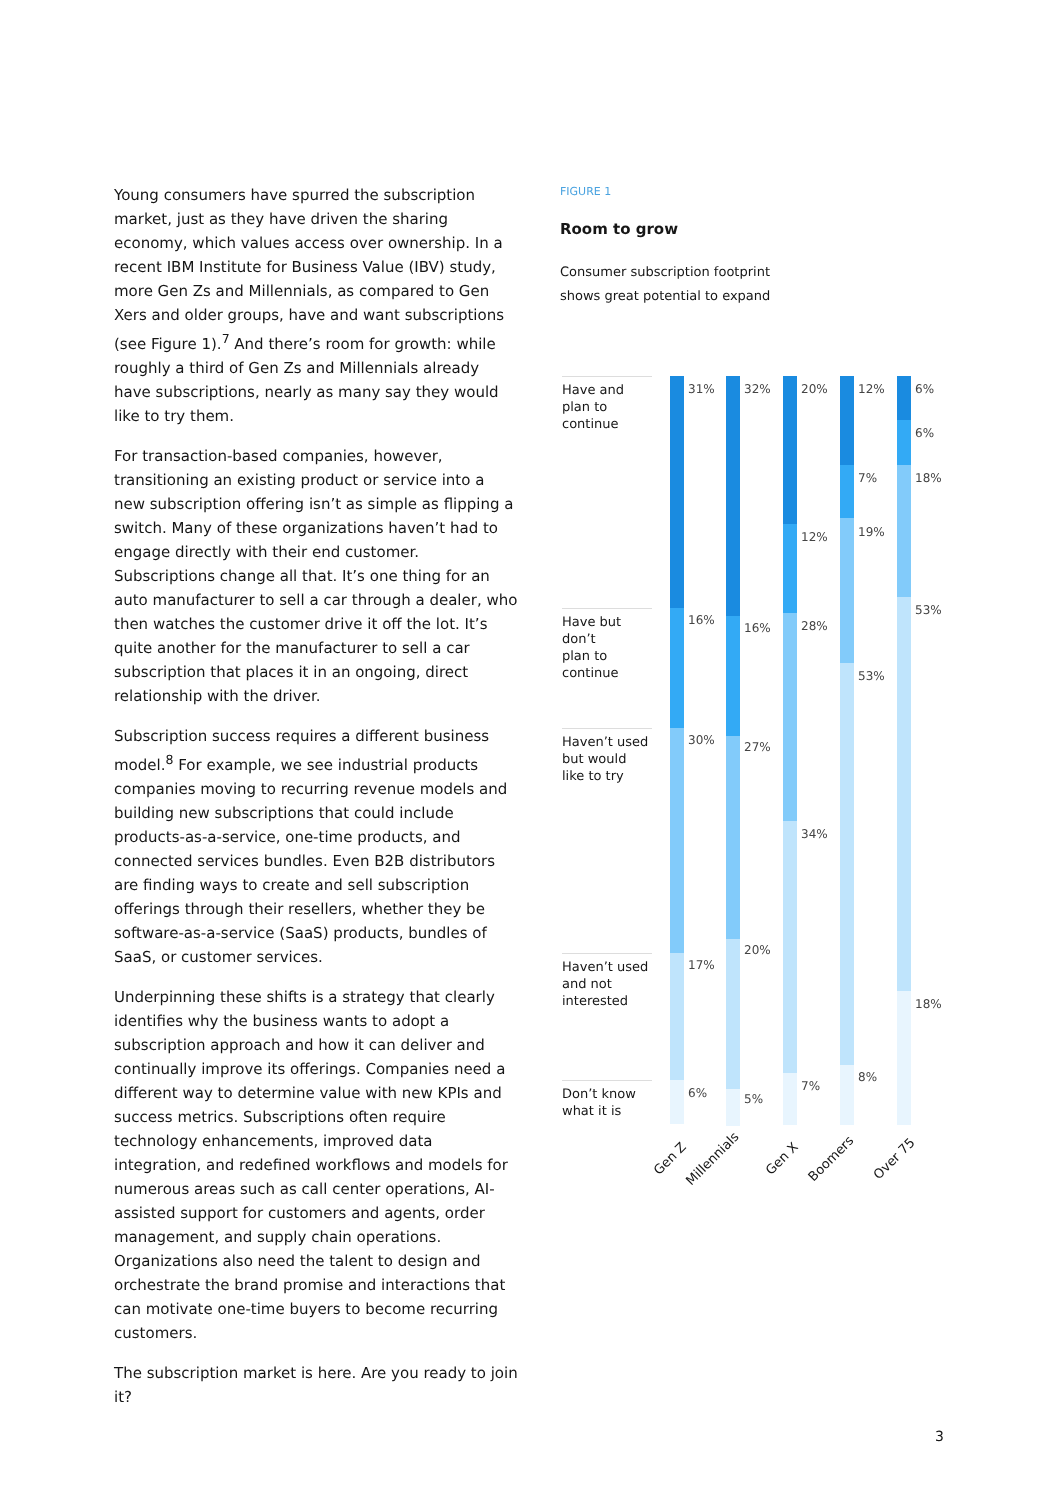Young consumers have spurred the subscription market, just as they have driven the sharing economy, which values access over ownership. In a recent IBM Institute for Business Value (IBV) study, more Gen Zs and Millennials, as compared to Gen Xers and older groups, have and want subscriptions (see Figure 1).<sup>7</sup> And there’s room for growth: while roughly a third of Gen Zs and Millennials already have subscriptions, nearly as many say they would like to try them.
For transaction-based companies, however, transitioning an existing product or service into a new subscription offering isn’t as simple as flipping a switch. Many of these organizations haven’t had to engage directly with their end customer. Subscriptions change all that. It’s one thing for an auto manufacturer to sell a car through a dealer, who then watches the customer drive it off the lot. It’s quite another for the manufacturer to sell a car subscription that places it in an ongoing, direct relationship with the driver.
Subscription success requires a different business model.<sup>8</sup> For example, we see industrial products companies moving to recurring revenue models and building new subscriptions that could include products-as-a-service, one-time products, and connected services bundles. Even B2B distributors are finding ways to create and sell subscription offerings through their resellers, whether they be software-as-a-service (SaaS) products, bundles of SaaS, or customer services.
Underpinning these shifts is a strategy that clearly identifies why the business wants to adopt a subscription approach and how it can deliver and continually improve its offerings. Companies need a different way to determine value with new KPIs and success metrics. Subscriptions often require technology enhancements, improved data integration, and redefined workflows and models for numerous areas such as call center operations, AI-assisted support for customers and agents, order management, and supply chain operations. Organizations also need the talent to design and orchestrate the brand promise and interactions that can motivate one-time buyers to become recurring customers.
The subscription market is here. Are you ready to join it?
FIGURE 1
Room to grow
Consumer subscription footprint
shows great potential to expand
Have and
plan to
continue
Have but
don’t
plan to
continue
Haven’t used
but would
like to try
Haven’t used
and not
interested
Don’t know
what it is
31%
16%
30%
17%
6%
32%
16%
27%
20%
5%
20%
12%
28%
34%
7%
12%
7%
19%
53%
8%
6%
6%
18%
53%
18%
Gen Z Millennials Gen X Boomers Over 75
3